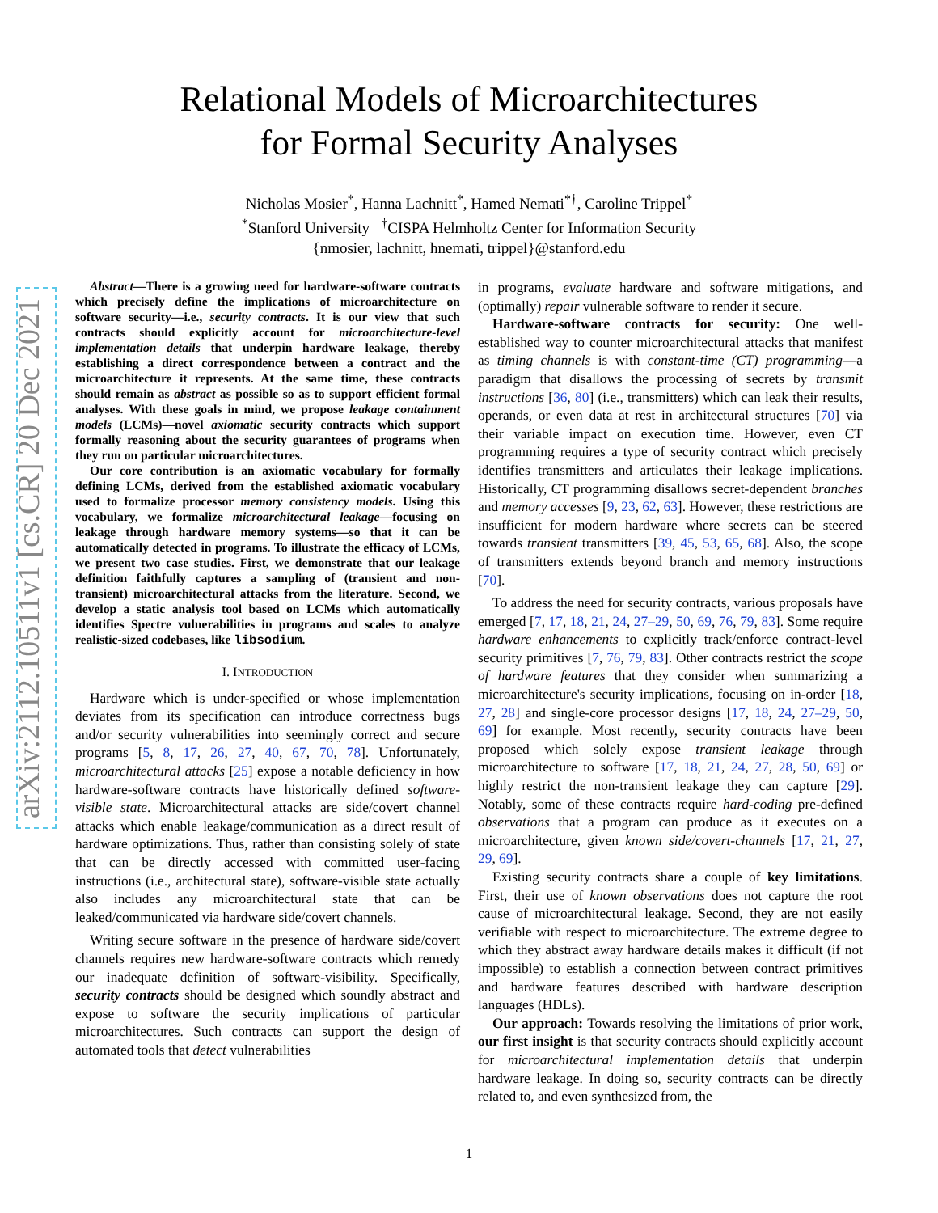arXiv:2112.10511v1 [cs.CR] 20 Dec 2021
Relational Models of Microarchitectures
for Formal Security Analyses
Nicholas Mosier<sup>*</sup>, Hanna Lachnitt<sup>*</sup>, Hamed Nemati<sup>*†</sup>, Caroline Trippel<sup>*</sup>
<sup>*</sup> Stanford University <sup>†</sup>CISPA Helmholtz Center for Information Security
{nmosier, lachnitt, hnemati, trippel}@stanford.edu
Abstract—There is a growing need for hardware-software contracts which precisely define the implications of microarchitecture on software security—i.e., security contracts. It is our view that such contracts should explicitly account for microarchitecture-level implementation details that underpin hardware leakage, thereby establishing a direct correspondence between a contract and the microarchitecture it represents. At the same time, these contracts should remain as abstract as possible so as to support efficient formal analyses. With these goals in mind, we propose leakage containment models (LCMs)—novel axiomatic security contracts which support formally reasoning about the security guarantees of programs when they run on particular microarchitectures.
Our core contribution is an axiomatic vocabulary for formally defining LCMs, derived from the established axiomatic vocabulary used to formalize processor memory consistency models. Using this vocabulary, we formalize microarchitectural leakage—focusing on leakage through hardware memory systems—so that it can be automatically detected in programs. To illustrate the efficacy of LCMs, we present two case studies. First, we demonstrate that our leakage definition faithfully captures a sampling of (transient and non-transient) microarchitectural attacks from the literature. Second, we develop a static analysis tool based on LCMs which automatically identifies Spectre vulnerabilities in programs and scales to analyze realistic-sized codebases, like libsodium.
I. INTRODUCTION
Hardware which is under-specified or whose implementation deviates from its specification can introduce correctness bugs and/or security vulnerabilities into seemingly correct and secure programs [5, 8, 17, 26, 27, 40, 67, 70, 78]. Unfortunately, microarchitectural attacks [25] expose a notable deficiency in how hardware-software contracts have historically defined software-visible state. Microarchitectural attacks are side/covert channel attacks which enable leakage/communication as a direct result of hardware optimizations. Thus, rather than consisting solely of state that can be directly accessed with committed user-facing instructions (i.e., architectural state), software-visible state actually also includes any microarchitectural state that can be leaked/communicated via hardware side/covert channels.
Writing secure software in the presence of hardware side/covert channels requires new hardware-software contracts which remedy our inadequate definition of software-visibility. Specifically, security contracts should be designed which soundly abstract and expose to software the security implications of particular microarchitectures. Such contracts can support the design of automated tools that detect vulnerabilities
in programs, evaluate hardware and software mitigations, and (optimally) repair vulnerable software to render it secure.
Hardware-software contracts for security: One well-established way to counter microarchitectural attacks that manifest as timing channels is with constant-time (CT) programming—a paradigm that disallows the processing of secrets by transmit instructions [36, 80] (i.e., transmitters) which can leak their results, operands, or even data at rest in architectural structures [70] via their variable impact on execution time. However, even CT programming requires a type of security contract which precisely identifies transmitters and articulates their leakage implications. Historically, CT programming disallows secret-dependent branches and memory accesses [9, 23, 62, 63]. However, these restrictions are insufficient for modern hardware where secrets can be steered towards transient transmitters [39, 45, 53, 65, 68]. Also, the scope of transmitters extends beyond branch and memory instructions [70].
To address the need for security contracts, various proposals have emerged [7, 17, 18, 21, 24, 27–29, 50, 69, 76, 79, 83]. Some require hardware enhancements to explicitly track/enforce contract-level security primitives [7, 76, 79, 83]. Other contracts restrict the scope of hardware features that they consider when summarizing a microarchitecture's security implications, focusing on in-order [18, 27, 28] and single-core processor designs [17, 18, 24, 27–29, 50, 69] for example. Most recently, security contracts have been proposed which solely expose transient leakage through microarchitecture to software [17, 18, 21, 24, 27, 28, 50, 69] or highly restrict the non-transient leakage they can capture [29]. Notably, some of these contracts require hard-coding pre-defined observations that a program can produce as it executes on a microarchitecture, given known side/covert-channels [17, 21, 27, 29, 69].
Existing security contracts share a couple of key limitations. First, their use of known observations does not capture the root cause of microarchitectural leakage. Second, they are not easily verifiable with respect to microarchitecture. The extreme degree to which they abstract away hardware details makes it difficult (if not impossible) to establish a connection between contract primitives and hardware features described with hardware description languages (HDLs).
Our approach: Towards resolving the limitations of prior work, our first insight is that security contracts should explicitly account for microarchitectural implementation details that underpin hardware leakage. In doing so, security contracts can be directly related to, and even synthesized from, the
1